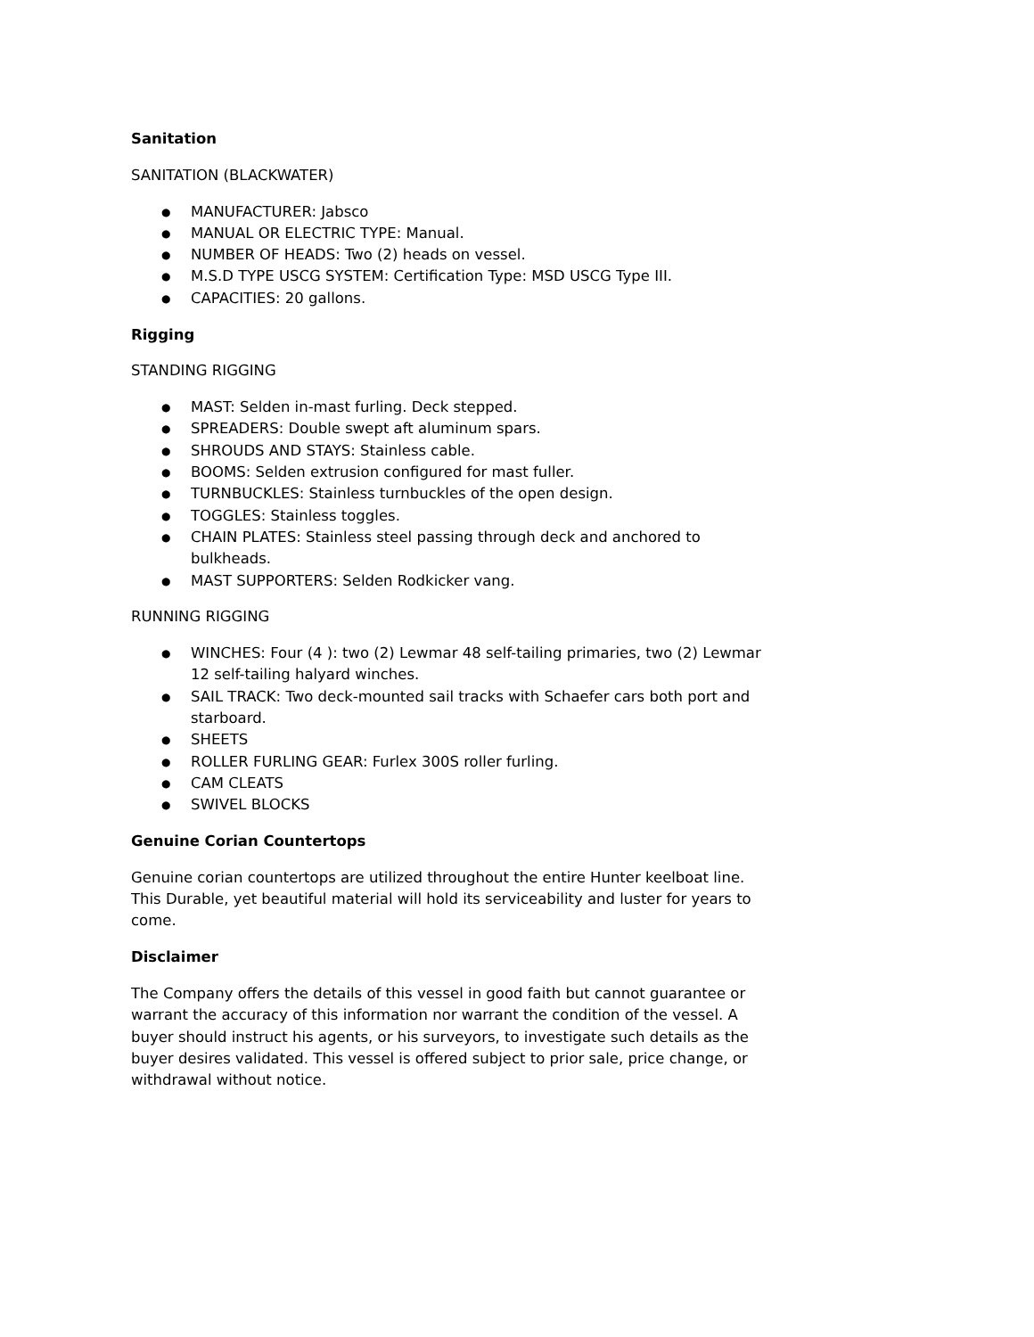Sanitation
SANITATION (BLACKWATER)
● MANUFACTURER: Jabsco
● MANUAL OR ELECTRIC TYPE: Manual.
● NUMBER OF HEADS: Two (2) heads on vessel.
● M.S.D TYPE USCG SYSTEM: Certification Type: MSD USCG Type III.
● CAPACITIES: 20 gallons.
Rigging
STANDING RIGGING
● MAST: Selden in-mast furling. Deck stepped.
● SPREADERS: Double swept aft aluminum spars.
● SHROUDS AND STAYS: Stainless cable.
● BOOMS: Selden extrusion configured for mast fuller.
● TURNBUCKLES: Stainless turnbuckles of the open design.
● TOGGLES: Stainless toggles.
● CHAIN PLATES: Stainless steel passing through deck and anchored to bulkheads.
● MAST SUPPORTERS: Selden Rodkicker vang.
RUNNING RIGGING
● WINCHES: Four (4 ): two (2) Lewmar 48 self-tailing primaries, two (2) Lewmar 12 self-tailing halyard winches.
● SAIL TRACK: Two deck-mounted sail tracks with Schaefer cars both port and starboard.
● SHEETS
● ROLLER FURLING GEAR: Furlex 300S roller furling.
● CAM CLEATS
● SWIVEL BLOCKS
Genuine Corian Countertops
Genuine corian countertops are utilized throughout the entire Hunter keelboat line. This Durable, yet beautiful material will hold its serviceability and luster for years to come.
Disclaimer
The Company offers the details of this vessel in good faith but cannot guarantee or warrant the accuracy of this information nor warrant the condition of the vessel. A buyer should instruct his agents, or his surveyors, to investigate such details as the buyer desires validated. This vessel is offered subject to prior sale, price change, or withdrawal without notice.